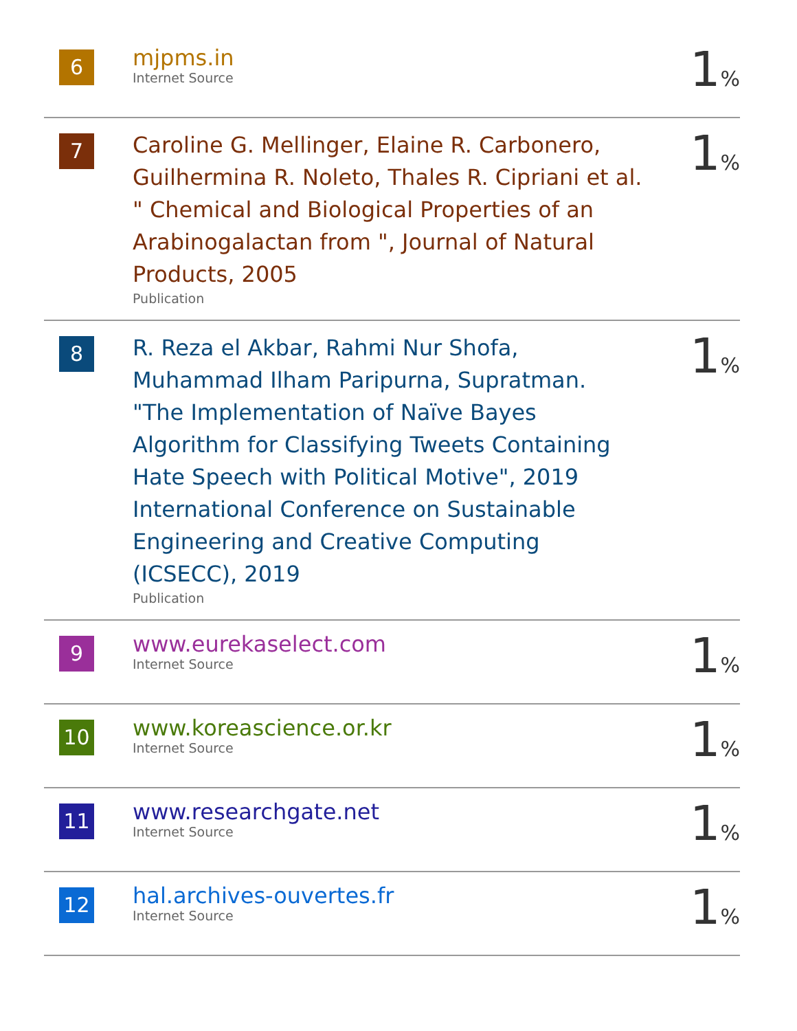| 6 | mjpms.in Internet Source | 1 % |
| 7 | Caroline G. Mellinger, Elaine R. Carbonero, Guilhermina R. Noleto, Thales R. Cipriani et al. " Chemical and Biological Properties of an Arabinogalactan from ", Journal of Natural Products, 2005 Publication | 1 % |
| 8 | R. Reza el Akbar, Rahmi Nur Shofa, Muhammad Ilham Paripurna, Supratman. "The Implementation of Naïve Bayes Algorithm for Classifying Tweets Containing Hate Speech with Political Motive", 2019 International Conference on Sustainable Engineering and Creative Computing (ICSECC), 2019 Publication | 1 % |
| 9 | www.eurekaselect.com Internet Source | 1 % |
| 10 | www.koreascience.or.kr Internet Source | 1 % |
| 11 | www.researchgate.net Internet Source | 1 % |
| 12 | hal.archives-ouvertes.fr Internet Source | 1 % |